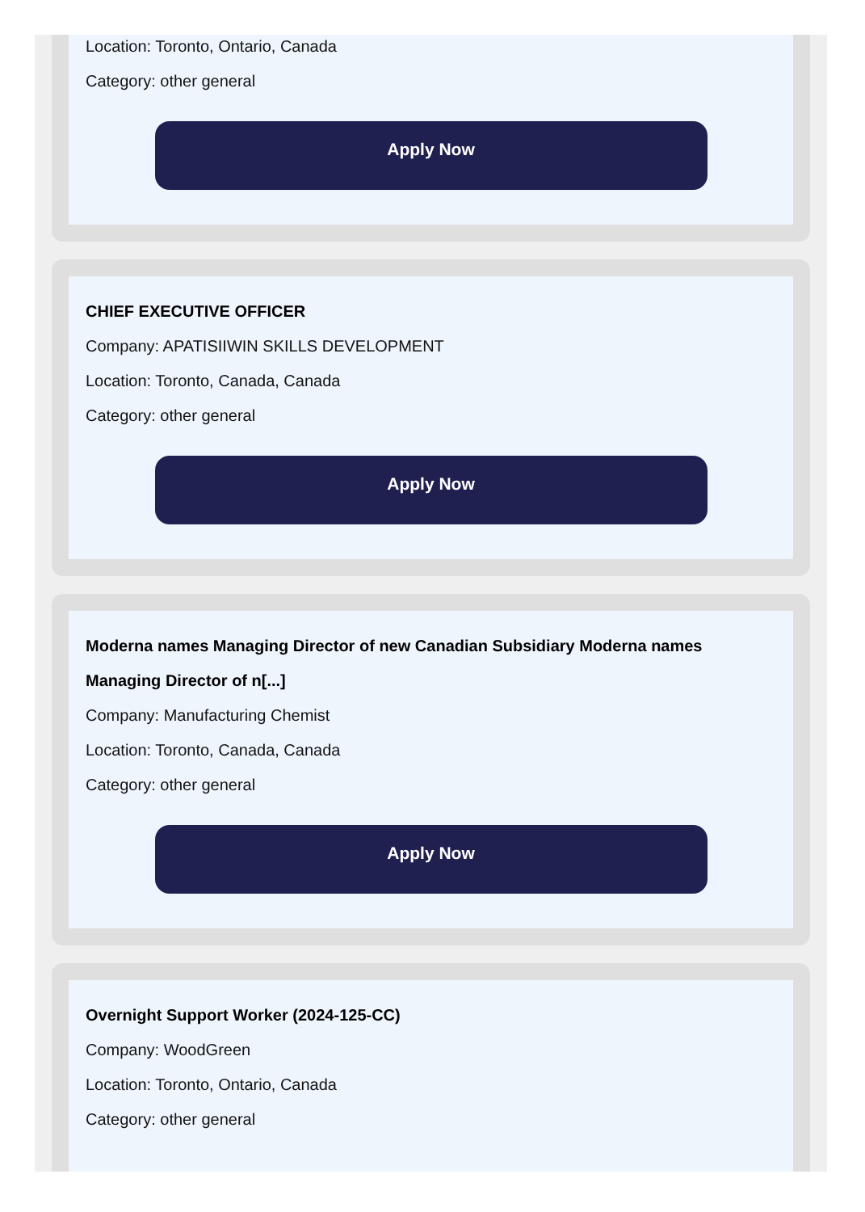Location: Toronto, Ontario, Canada
Category: other general
Apply Now
CHIEF EXECUTIVE OFFICER
Company: APATISIIWIN SKILLS DEVELOPMENT
Location: Toronto, Canada, Canada
Category: other general
Apply Now
Moderna names Managing Director of new Canadian Subsidiary Moderna names Managing Director of n[...]
Company: Manufacturing Chemist
Location: Toronto, Canada, Canada
Category: other general
Apply Now
Overnight Support Worker (2024-125-CC)
Company: WoodGreen
Location: Toronto, Ontario, Canada
Category: other general